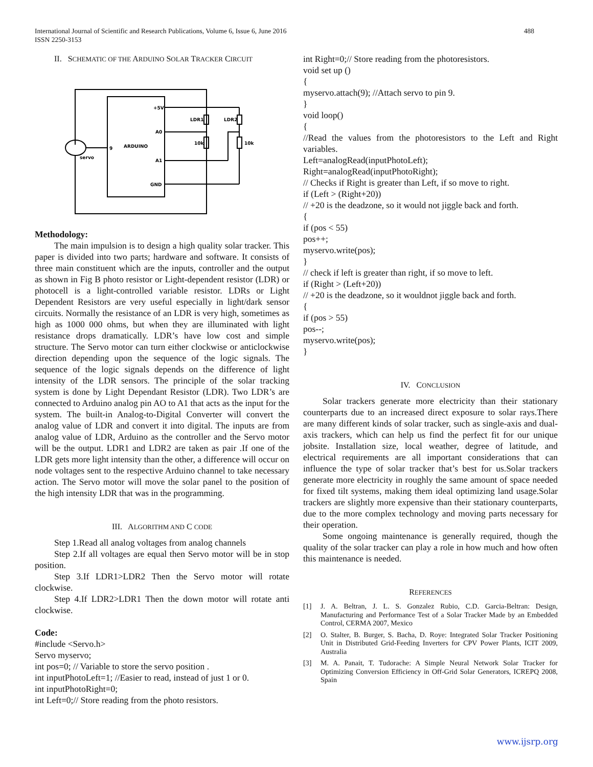International Journal of Scientific and Research Publications, Volume 6, Issue 6, June 2016
ISSN 2250-3153
488
II. SCHEMATIC OF THE ARDUINO SOLAR TRACKER CIRCUIT
+5V
A0
A1
GND
ARDUINO
9
servo
LDR1
LDR2
10k
10k
Methodology:
The main impulsion is to design a high quality solar tracker. This paper is divided into two parts; hardware and software. It consists of three main constituent which are the inputs, controller and the output as shown in Fig B photo resistor or Light-dependent resistor (LDR) or photocell is a light-controlled variable resistor. LDRs or Light Dependent Resistors are very useful especially in light/dark sensor circuits. Normally the resistance of an LDR is very high, sometimes as high as 1000 000 ohms, but when they are illuminated with light resistance drops dramatically. LDR’s have low cost and simple structure. The Servo motor can turn either clockwise or anticlockwise direction depending upon the sequence of the logic signals. The sequence of the logic signals depends on the difference of light intensity of the LDR sensors. The principle of the solar tracking system is done by Light Dependant Resistor (LDR). Two LDR’s are connected to Arduino analog pin AO to A1 that acts as the input for the system. The built-in Analog-to-Digital Converter will convert the analog value of LDR and convert it into digital. The inputs are from analog value of LDR, Arduino as the controller and the Servo motor will be the output. LDR1 and LDR2 are taken as pair .If one of the LDR gets more light intensity than the other, a difference will occur on node voltages sent to the respective Arduino channel to take necessary action. The Servo motor will move the solar panel to the position of the high intensity LDR that was in the programming.
III. ALGORITHM AND C CODE
Step 1.Read all analog voltages from analog channels
Step 2.If all voltages are equal then Servo motor will be in stop position.
Step 3.If LDR1>LDR2 Then the Servo motor will rotate clockwise.
Step 4.If LDR2>LDR1 Then the down motor will rotate anti clockwise.
Code:
#include <Servo.h>
Servo myservo;
int pos=0; // Variable to store the servo position .
int inputPhotoLeft=1; //Easier to read, instead of just 1 or 0.
int inputPhotoRight=0;
int Left=0;// Store reading from the photo resistors.
int Right=0;// Store reading from the photoresistors.
void set up ()
{
myservo.attach(9); //Attach servo to pin 9.
}
void loop()
{
//Read the values from the photoresistors to the Left and Right variables.
Left=analogRead(inputPhotoLeft);
Right=analogRead(inputPhotoRight);
// Checks if Right is greater than Left, if so move to right.
if (Left > (Right+20))
// +20 is the deadzone, so it would not jiggle back and forth.
{
if (pos < 55)
pos++;
myservo.write(pos);
}
// check if left is greater than right, if so move to left.
if (Right > (Left+20))
// +20 is the deadzone, so it wouldnot jiggle back and forth.
{
if (pos > 55)
pos--;
myservo.write(pos);
}
IV. CONCLUSION
Solar trackers generate more electricity than their stationary counterparts due to an increased direct exposure to solar rays.There are many different kinds of solar tracker, such as single-axis and dual-axis trackers, which can help us find the perfect fit for our unique jobsite. Installation size, local weather, degree of latitude, and electrical requirements are all important considerations that can influence the type of solar tracker that’s best for us.Solar trackers generate more electricity in roughly the same amount of space needed for fixed tilt systems, making them ideal optimizing land usage.Solar trackers are slightly more expensive than their stationary counterparts, due to the more complex technology and moving parts necessary for their operation.
Some ongoing maintenance is generally required, though the quality of the solar tracker can play a role in how much and how often this maintenance is needed.
REFERENCES
[1] J. A. Beltran, J. L. S. Gonzalez Rubio, C.D. Garcia-Beltran: Design, Manufacturing and Performance Test of a Solar Tracker Made by an Embedded Control, CERMA 2007, Mexico
[2] O. Stalter, B. Burger, S. Bacha, D. Roye: Integrated Solar Tracker Positioning Unit in Distributed Grid-Feeding Inverters for CPV Power Plants, ICIT 2009, Australia
[3] M. A. Panait, T. Tudorache: A Simple Neural Network Solar Tracker for Optimizing Conversion Efficiency in Off-Grid Solar Generators, ICREPQ 2008, Spain
www.ijsrp.org